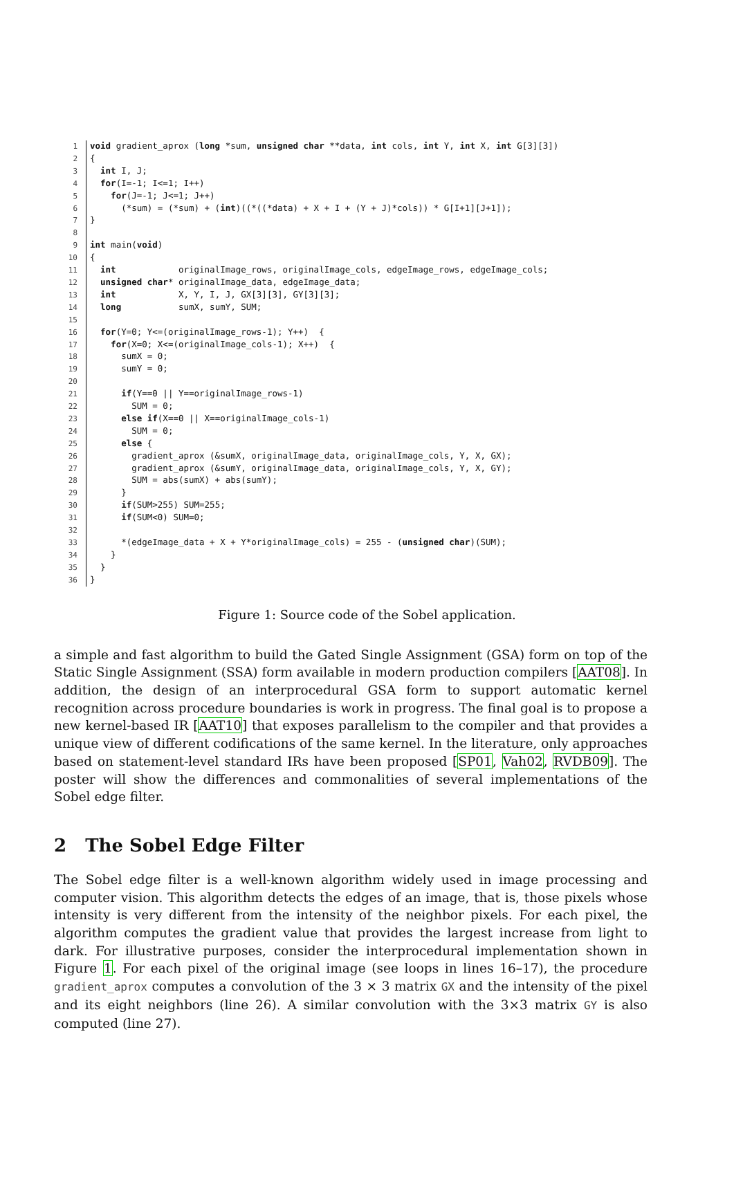1 void gradient_aprox (long *sum, unsigned char **data, int cols, int Y, int X, int G[3][3])
2 {
3 int I, J;
4 for(I=-1; I<=1; I++)
5 for(J=-1; J<=1; J++)
6 (*sum) = (*sum) + (int)((*((*data) + X + I + (Y + J)*cols)) * G[I+1][J+1]);
7 }
8
9 int main(void)
10 {
11 int originalImage_rows, originalImage_cols, edgeImage_rows, edgeImage_cols;
12 unsigned char* originalImage_data, edgeImage_data;
13 int X, Y, I, J, GX[3][3], GY[3][3];
14 long sumX, sumY, SUM;
15
16 for(Y=0; Y<=(originalImage_rows-1); Y++) {
17 for(X=0; X<=(originalImage_cols-1); X++) {
18 sumX = 0;
19 sumY = 0;
20
21 if(Y==0 || Y==originalImage_rows-1)
22 SUM = 0;
23 else if(X==0 || X==originalImage_cols-1)
24 SUM = 0;
25 else {
26 gradient_aprox (&sumX, originalImage_data, originalImage_cols, Y, X, GX);
27 gradient_aprox (&sumY, originalImage_data, originalImage_cols, Y, X, GY);
28 SUM = abs(sumX) + abs(sumY);
29 }
30 if(SUM>255) SUM=255;
31 if(SUM<0) SUM=0;
32
33 *(edgeImage_data + X + Y*originalImage_cols) = 255 - (unsigned char)(SUM);
34 }
35 }
36 }
Figure 1: Source code of the Sobel application.
a simple and fast algorithm to build the Gated Single Assignment (GSA) form on top of the Static Single Assignment (SSA) form available in modern production compilers [AAT08]. In addition, the design of an interprocedural GSA form to support automatic kernel recognition across procedure boundaries is work in progress. The final goal is to propose a new kernel-based IR [AAT10] that exposes parallelism to the compiler and that provides a unique view of different codifications of the same kernel. In the literature, only approaches based on statement-level standard IRs have been proposed [SP01, Vah02, RVDB09]. The poster will show the differences and commonalities of several implementations of the Sobel edge filter.
2 The Sobel Edge Filter
The Sobel edge filter is a well-known algorithm widely used in image processing and computer vision. This algorithm detects the edges of an image, that is, those pixels whose intensity is very different from the intensity of the neighbor pixels. For each pixel, the algorithm computes the gradient value that provides the largest increase from light to dark. For illustrative purposes, consider the interprocedural implementation shown in Figure 1. For each pixel of the original image (see loops in lines 16–17), the procedure gradient_aprox computes a convolution of the 3 × 3 matrix GX and the intensity of the pixel and its eight neighbors (line 26). A similar convolution with the 3×3 matrix GY is also computed (line 27).